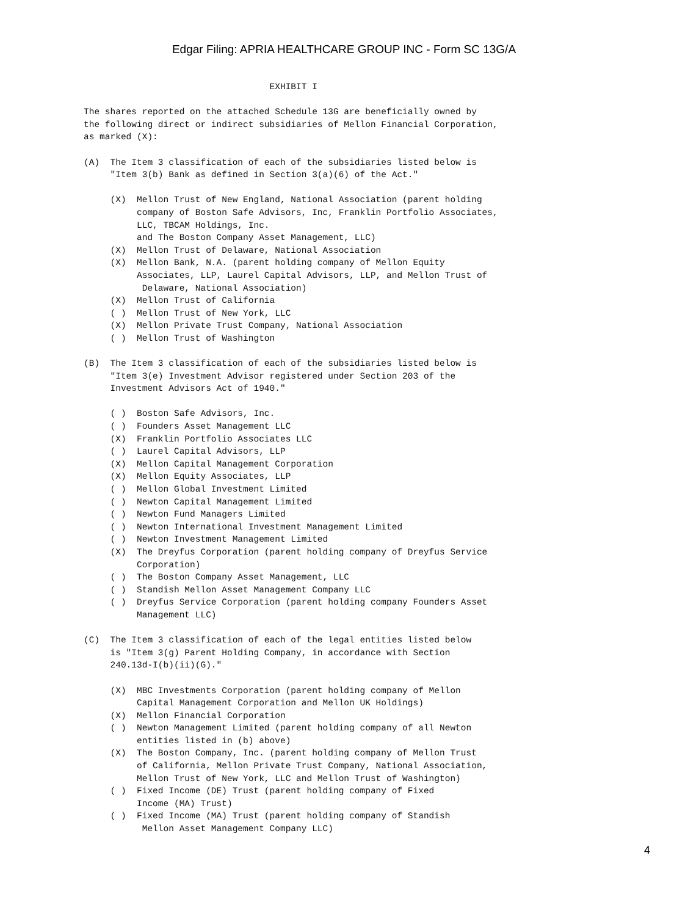Edgar Filing: APRIA HEALTHCARE GROUP INC - Form SC 13G/A
                                   EXHIBIT I

The shares reported on the attached Schedule 13G are beneficially owned by
the following direct or indirect subsidiaries of Mellon Financial Corporation,
as marked (X):

(A)  The Item 3 classification of each of the subsidiaries listed below is
     "Item 3(b) Bank as defined in Section 3(a)(6) of the Act."

     (X)  Mellon Trust of New England, National Association (parent holding
          company of Boston Safe Advisors, Inc, Franklin Portfolio Associates,
          LLC, TBCAM Holdings, Inc.
          and The Boston Company Asset Management, LLC)
     (X)  Mellon Trust of Delaware, National Association
     (X)  Mellon Bank, N.A. (parent holding company of Mellon Equity
          Associates, LLP, Laurel Capital Advisors, LLP, and Mellon Trust of
           Delaware, National Association)
     (X)  Mellon Trust of California
     ( )  Mellon Trust of New York, LLC
     (X)  Mellon Private Trust Company, National Association
     ( )  Mellon Trust of Washington

(B)  The Item 3 classification of each of the subsidiaries listed below is
     "Item 3(e) Investment Advisor registered under Section 203 of the
     Investment Advisors Act of 1940."

     ( )  Boston Safe Advisors, Inc.
     ( )  Founders Asset Management LLC
     (X)  Franklin Portfolio Associates LLC
     ( )  Laurel Capital Advisors, LLP
     (X)  Mellon Capital Management Corporation
     (X)  Mellon Equity Associates, LLP
     ( )  Mellon Global Investment Limited
     ( )  Newton Capital Management Limited
     ( )  Newton Fund Managers Limited
     ( )  Newton International Investment Management Limited
     ( )  Newton Investment Management Limited
     (X)  The Dreyfus Corporation (parent holding company of Dreyfus Service
          Corporation)
     ( )  The Boston Company Asset Management, LLC
     ( )  Standish Mellon Asset Management Company LLC
     ( )  Dreyfus Service Corporation (parent holding company Founders Asset
          Management LLC)

(C)  The Item 3 classification of each of the legal entities listed below
     is "Item 3(g) Parent Holding Company, in accordance with Section
     240.13d-I(b)(ii)(G)."

     (X)  MBC Investments Corporation (parent holding company of Mellon
          Capital Management Corporation and Mellon UK Holdings)
     (X)  Mellon Financial Corporation
     ( )  Newton Management Limited (parent holding company of all Newton
          entities listed in (b) above)
     (X)  The Boston Company, Inc. (parent holding company of Mellon Trust
          of California, Mellon Private Trust Company, National Association,
          Mellon Trust of New York, LLC and Mellon Trust of Washington)
     ( )  Fixed Income (DE) Trust (parent holding company of Fixed
          Income (MA) Trust)
     ( )  Fixed Income (MA) Trust (parent holding company of Standish
           Mellon Asset Management Company LLC)
4